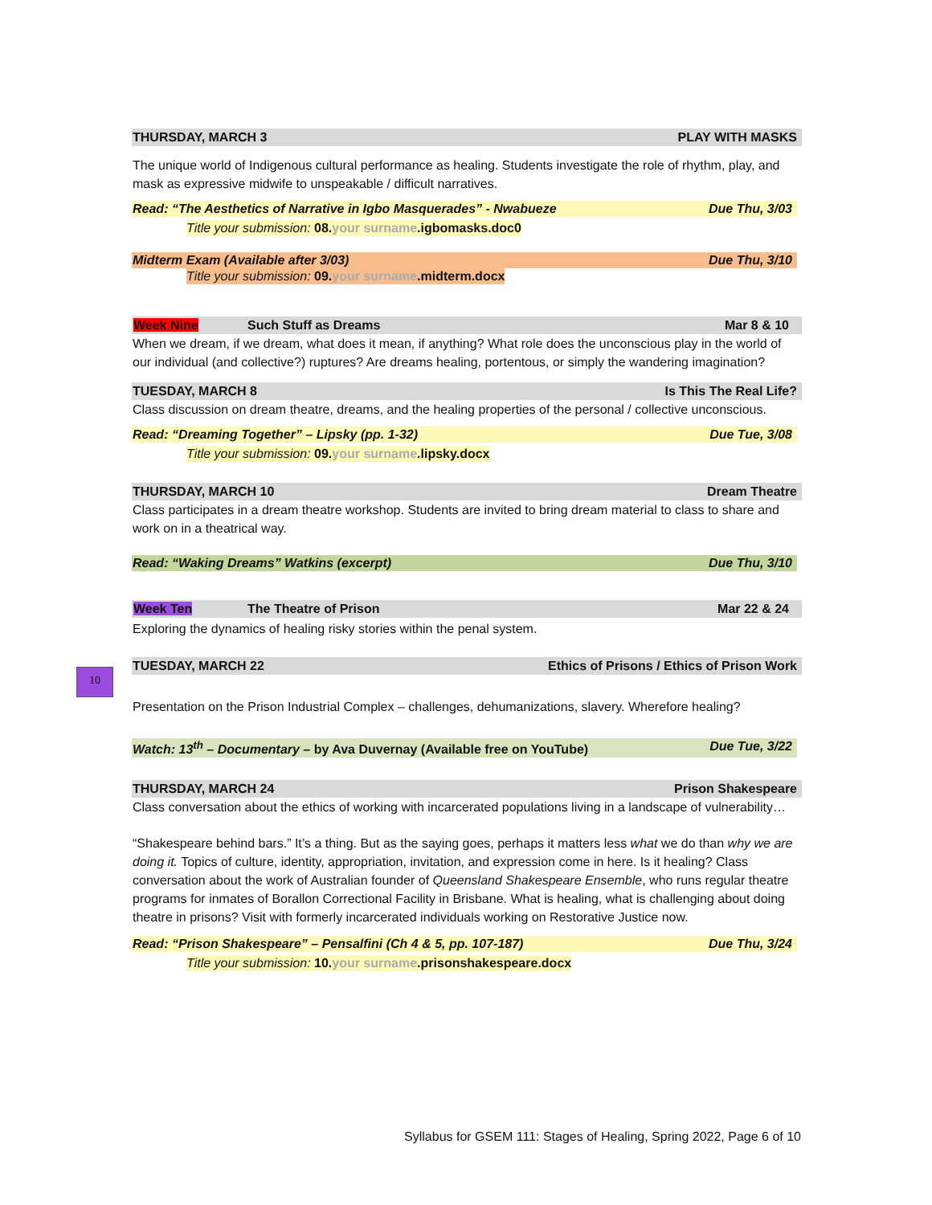10
THURSDAY, MARCH 3 PLAY WITH MASKS
The unique world of Indigenous cultural performance as healing. Students investigate the role of rhythm, play, and mask as expressive midwife to unspeakable / difficult narratives.
Read: “The Aesthetics of Narrative in Igbo Masquerades” - Nwabueze Due Thu, 3/03
Title your submission: 08. your surname.igbomasks.doc0
Midterm Exam (Available after 3/03) Due Thu, 3/10
Title your submission: 09. your surname.midterm.docx
Week Nine Such Stuff as Dreams Mar 8 & 10
When we dream, if we dream, what does it mean, if anything? What role does the unconscious play in the world of our individual (and collective?) ruptures? Are dreams healing, portentous, or simply the wandering imagination?
TUESDAY, MARCH 8 Is This The Real Life?
Class discussion on dream theatre, dreams, and the healing properties of the personal / collective unconscious.
Read: “Dreaming Together” – Lipsky (pp. 1-32) Due Tue, 3/08
Title your submission: 09. your surname.lipsky.docx
THURSDAY, MARCH 10 Dream Theatre
Class participates in a dream theatre workshop. Students are invited to bring dream material to class to share and work on in a theatrical way.
Read: “Waking Dreams” Watkins (excerpt) Due Thu, 3/10
Week Ten The Theatre of Prison Mar 22 & 24
Exploring the dynamics of healing risky stories within the penal system.
TUESDAY, MARCH 22 Ethics of Prisons / Ethics of Prison Work
Presentation on the Prison Industrial Complex – challenges, dehumanizations, slavery. Wherefore healing?
Watch: 13<sup>th</sup> – Documentary – by Ava Duvernay (Available free on YouTube) Due Tue, 3/22
THURSDAY, MARCH 24 Prison Shakespeare
Class conversation about the ethics of working with incarcerated populations living in a landscape of vulnerability…
“Shakespeare behind bars.” It’s a thing. But as the saying goes, perhaps it matters less what we do than why we are doing it. Topics of culture, identity, appropriation, invitation, and expression come in here. Is it healing? Class conversation about the work of Australian founder of Queensland Shakespeare Ensemble, who runs regular theatre programs for inmates of Borallon Correctional Facility in Brisbane. What is healing, what is challenging about doing theatre in prisons? Visit with formerly incarcerated individuals working on Restorative Justice now.
Read: “Prison Shakespeare” – Pensalfini (Ch 4 & 5, pp. 107-187) Due Thu, 3/24
Title your submission: 10. your surname.prisonshakespeare.docx
Syllabus for GSEM 111: Stages of Healing, Spring 2022, Page 6 of 10